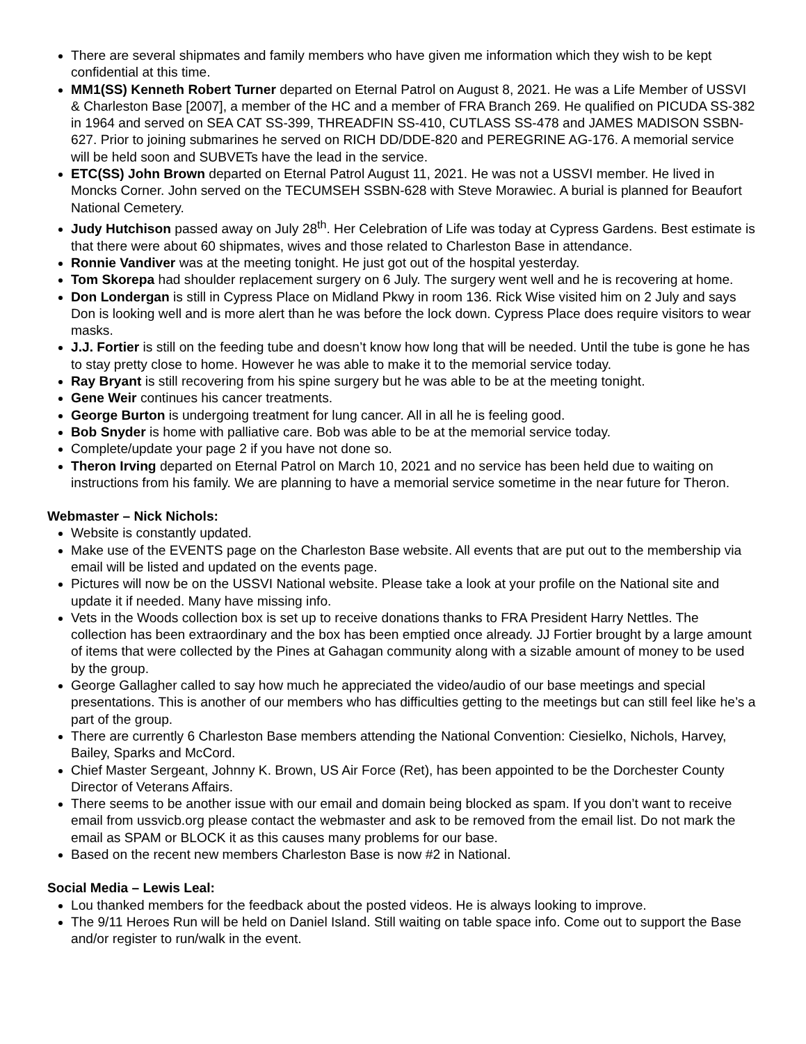There are several shipmates and family members who have given me information which they wish to be kept confidential at this time.
MM1(SS) Kenneth Robert Turner departed on Eternal Patrol on August 8, 2021. He was a Life Member of USSVI & Charleston Base [2007], a member of the HC and a member of FRA Branch 269. He qualified on PICUDA SS-382 in 1964 and served on SEA CAT SS-399, THREADFIN SS-410, CUTLASS SS-478 and JAMES MADISON SSBN-627. Prior to joining submarines he served on RICH DD/DDE-820 and PEREGRINE AG-176. A memorial service will be held soon and SUBVETs have the lead in the service.
ETC(SS) John Brown departed on Eternal Patrol August 11, 2021. He was not a USSVI member. He lived in Moncks Corner. John served on the TECUMSEH SSBN-628 with Steve Morawiec. A burial is planned for Beaufort National Cemetery.
Judy Hutchison passed away on July 28<sup>th</sup>. Her Celebration of Life was today at Cypress Gardens. Best estimate is that there were about 60 shipmates, wives and those related to Charleston Base in attendance.
Ronnie Vandiver was at the meeting tonight. He just got out of the hospital yesterday.
Tom Skorepa had shoulder replacement surgery on 6 July. The surgery went well and he is recovering at home.
Don Londergan is still in Cypress Place on Midland Pkwy in room 136. Rick Wise visited him on 2 July and says Don is looking well and is more alert than he was before the lock down. Cypress Place does require visitors to wear masks.
J.J. Fortier is still on the feeding tube and doesn’t know how long that will be needed. Until the tube is gone he has to stay pretty close to home. However he was able to make it to the memorial service today.
Ray Bryant is still recovering from his spine surgery but he was able to be at the meeting tonight.
Gene Weir continues his cancer treatments.
George Burton is undergoing treatment for lung cancer. All in all he is feeling good.
Bob Snyder is home with palliative care. Bob was able to be at the memorial service today.
Complete/update your page 2 if you have not done so.
Theron Irving departed on Eternal Patrol on March 10, 2021 and no service has been held due to waiting on instructions from his family. We are planning to have a memorial service sometime in the near future for Theron.
Webmaster – Nick Nichols:
Website is constantly updated.
Make use of the EVENTS page on the Charleston Base website. All events that are put out to the membership via email will be listed and updated on the events page.
Pictures will now be on the USSVI National website. Please take a look at your profile on the National site and update it if needed. Many have missing info.
Vets in the Woods collection box is set up to receive donations thanks to FRA President Harry Nettles. The collection has been extraordinary and the box has been emptied once already. JJ Fortier brought by a large amount of items that were collected by the Pines at Gahagan community along with a sizable amount of money to be used by the group.
George Gallagher called to say how much he appreciated the video/audio of our base meetings and special presentations. This is another of our members who has difficulties getting to the meetings but can still feel like he’s a part of the group.
There are currently 6 Charleston Base members attending the National Convention: Ciesielko, Nichols, Harvey, Bailey, Sparks and McCord.
Chief Master Sergeant, Johnny K. Brown, US Air Force (Ret), has been appointed to be the Dorchester County Director of Veterans Affairs.
There seems to be another issue with our email and domain being blocked as spam. If you don’t want to receive email from ussvicb.org please contact the webmaster and ask to be removed from the email list. Do not mark the email as SPAM or BLOCK it as this causes many problems for our base.
Based on the recent new members Charleston Base is now #2 in National.
Social Media – Lewis Leal:
Lou thanked members for the feedback about the posted videos. He is always looking to improve.
The 9/11 Heroes Run will be held on Daniel Island. Still waiting on table space info. Come out to support the Base and/or register to run/walk in the event.